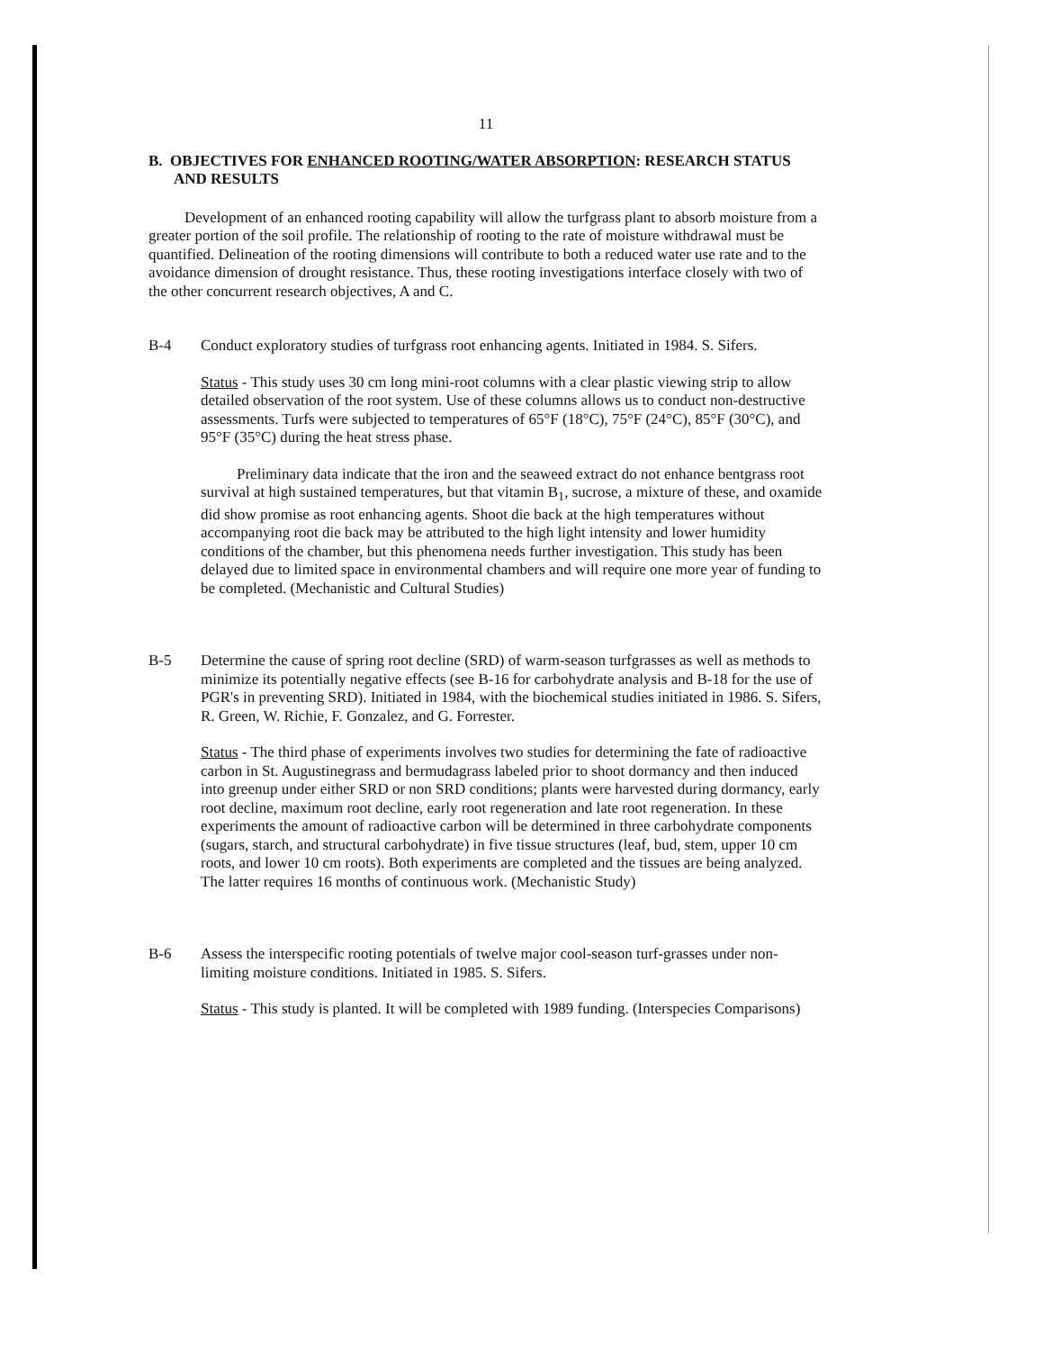11
B. OBJECTIVES FOR ENHANCED ROOTING/WATER ABSORPTION: RESEARCH STATUS AND RESULTS
Development of an enhanced rooting capability will allow the turfgrass plant to absorb moisture from a greater portion of the soil profile. The relationship of rooting to the rate of moisture withdrawal must be quantified. Delineation of the rooting dimensions will contribute to both a reduced water use rate and to the avoidance dimension of drought resistance. Thus, these rooting investigations interface closely with two of the other concurrent research objectives, A and C.
B-4 Conduct exploratory studies of turfgrass root enhancing agents. Initiated in 1984. S. Sifers.
Status - This study uses 30 cm long mini-root columns with a clear plastic viewing strip to allow detailed observation of the root system. Use of these columns allows us to conduct non-destructive assessments. Turfs were subjected to temperatures of 65°F (18°C), 75°F (24°C), 85°F (30°C), and 95°F (35°C) during the heat stress phase.
Preliminary data indicate that the iron and the seaweed extract do not enhance bentgrass root survival at high sustained temperatures, but that vitamin B<sub>1</sub>, sucrose, a mixture of these, and oxamide did show promise as root enhancing agents. Shoot die back at the high temperatures without accompanying root die back may be attributed to the high light intensity and lower humidity conditions of the chamber, but this phenomena needs further investigation. This study has been delayed due to limited space in environmental chambers and will require one more year of funding to be completed. (Mechanistic and Cultural Studies)
B-5 Determine the cause of spring root decline (SRD) of warm-season turfgrasses as well as methods to minimize its potentially negative effects (see B-16 for carbohydrate analysis and B-18 for the use of PGR's in preventing SRD). Initiated in 1984, with the biochemical studies initiated in 1986. S. Sifers, R. Green, W. Richie, F. Gonzalez, and G. Forrester.
Status - The third phase of experiments involves two studies for determining the fate of radioactive carbon in St. Augustinegrass and bermudagrass labeled prior to shoot dormancy and then induced into greenup under either SRD or non SRD conditions; plants were harvested during dormancy, early root decline, maximum root decline, early root regeneration and late root regeneration. In these experiments the amount of radioactive carbon will be determined in three carbohydrate components (sugars, starch, and structural carbohydrate) in five tissue structures (leaf, bud, stem, upper 10 cm roots, and lower 10 cm roots). Both experiments are completed and the tissues are being analyzed. The latter requires 16 months of continuous work. (Mechanistic Study)
B-6 Assess the interspecific rooting potentials of twelve major cool-season turf-grasses under non-limiting moisture conditions. Initiated in 1985. S. Sifers.
Status - This study is planted. It will be completed with 1989 funding. (Interspecies Comparisons)